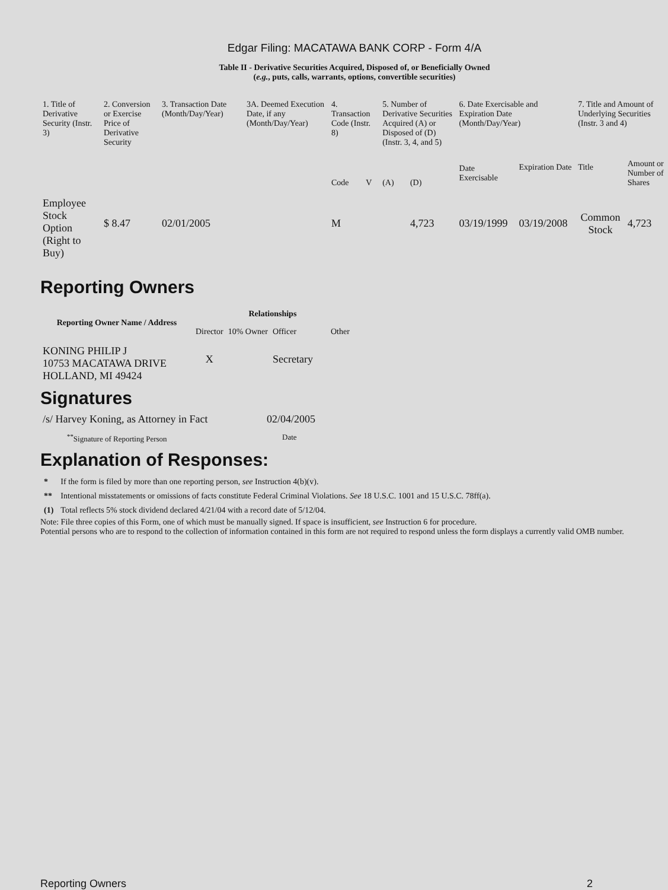Edgar Filing: MACATAWA BANK CORP - Form 4/A
Table II - Derivative Securities Acquired, Disposed of, or Beneficially Owned
(e.g., puts, calls, warrants, options, convertible securities)
| 1. Title of Derivative Security (Instr. 3) | 2. Conversion or Exercise Price of Derivative Security | 3. Transaction Date (Month/Day/Year) | 3A. Deemed Execution Date, if any (Month/Day/Year) | 4. Transaction Code (Instr. 8) | | 5. Number of Derivative Securities Acquired (A) or Disposed of (D) (Instr. 3, 4, and 5) | | 6. Date Exercisable and Expiration Date (Month/Day/Year) | | 7. Title and Amount of Underlying Securities (Instr. 3 and 4) | |
| | | | | Code | V | (A) | (D) | Date Exercisable | Expiration Date | Title | Amount or Number of Shares |
| Employee Stock Option (Right to Buy) | $ 8.47 | 02/01/2005 | | M | | | 4,723 | 03/19/1999 | 03/19/2008 | Common Stock | 4,723 |
Reporting Owners
| Reporting Owner Name / Address | Relationships | | | |
| --- | --- | --- | --- | --- |
| | Director | 10% Owner | Officer | Other |
| KONING PHILIP J 10753 MACATAWA DRIVE HOLLAND, MI 49424 | X | | Secretary | |
Signatures
| /s/ Harvey Koning, as Attorney in Fact | 02/04/2005 |
| <sup>**</sup> Signature of Reporting Person | Date |
Explanation of Responses:
| * | If the form is filed by more than one reporting person, see Instruction 4(b)(v). |
| ** | Intentional misstatements or omissions of facts constitute Federal Criminal Violations. See 18 U.S.C. 1001 and 15 U.S.C. 78ff(a). |
| (1) | Total reflects 5% stock dividend declared 4/21/04 with a record date of 5/12/04. |
Note: File three copies of this Form, one of which must be manually signed. If space is insufficient, see Instruction 6 for procedure.
Potential persons who are to respond to the collection of information contained in this form are not required to respond unless the form displays a currently valid OMB number.
Reporting Owners 2